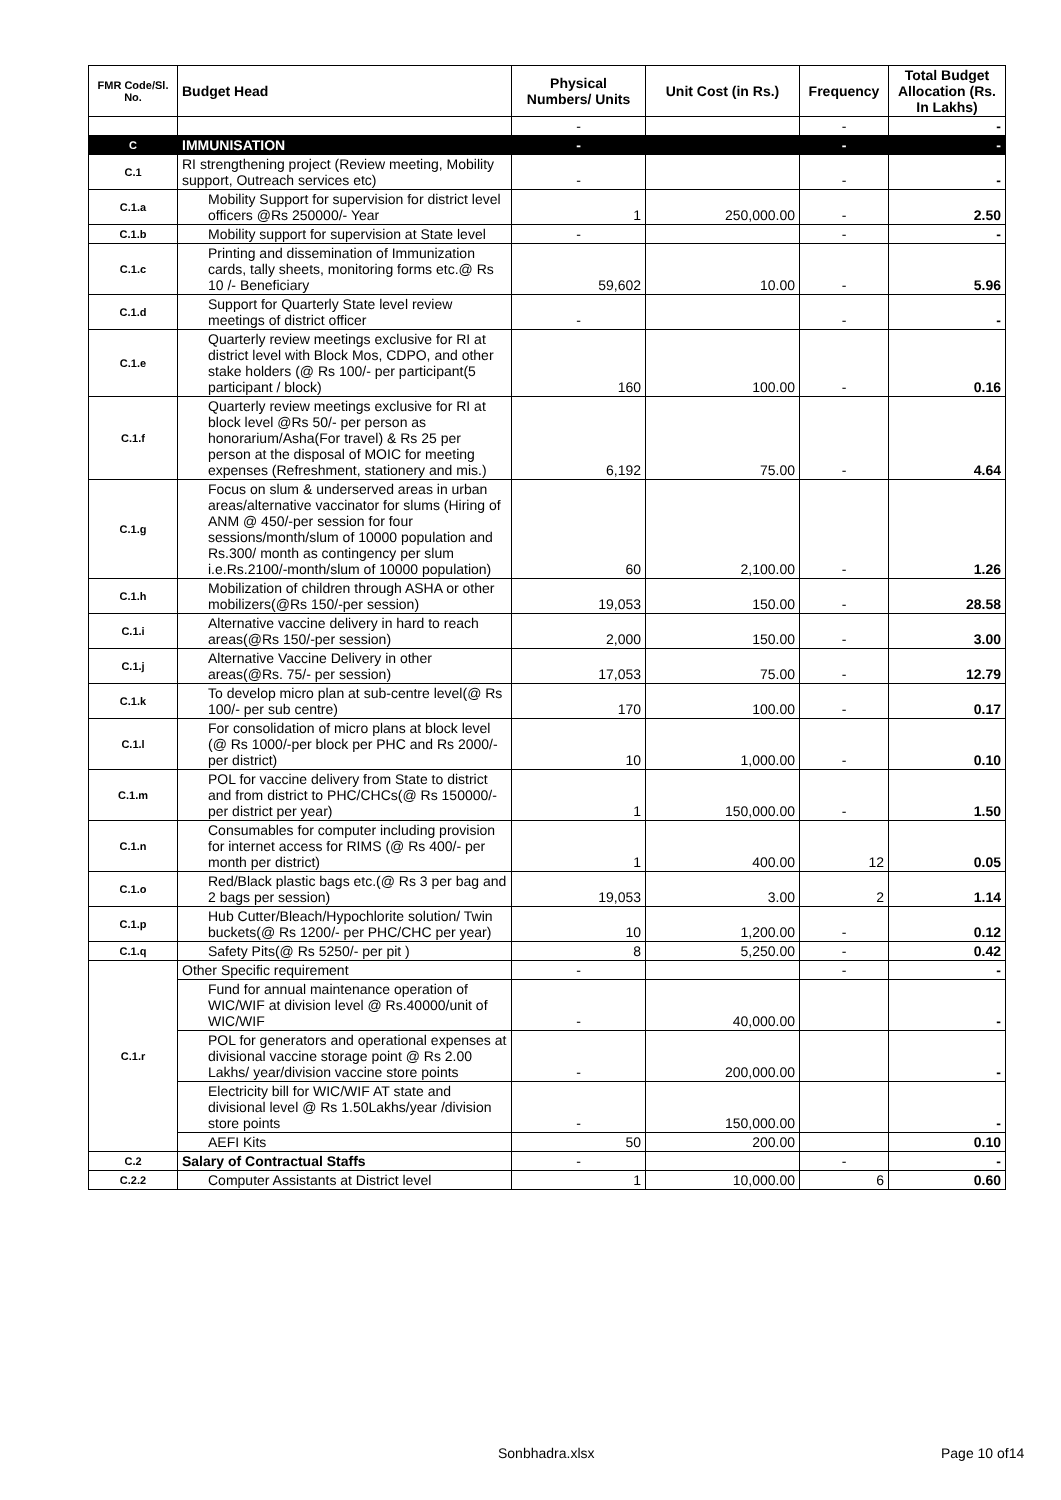| FMR Code/Sl. No. | Budget Head | Physical Numbers/ Units | Unit Cost (in Rs.) | Frequency | Total Budget Allocation (Rs. In Lakhs) |
| --- | --- | --- | --- | --- | --- |
| | | - | | - | - |
| C | IMMUNISATION | - | | - | - |
| C.1 | RI strengthening project (Review meeting, Mobility support, Outreach services etc) | - | | - | - |
| C.1.a | Mobility Support for supervision for district level officers @Rs 250000/- Year | 1 | 250,000.00 | - | 2.50 |
| C.1.b | Mobility support for supervision at State level | - | | - | - |
| C.1.c | Printing and dissemination of Immunization cards, tally sheets, monitoring forms etc.@ Rs 10 /- Beneficiary | 59,602 | 10.00 | - | 5.96 |
| C.1.d | Support for Quarterly State level review meetings of district officer | - | | - | - |
| C.1.e | Quarterly review meetings exclusive for RI at district level with Block Mos, CDPO, and other stake holders (@ Rs 100/- per participant(5 participant / block) | 160 | 100.00 | - | 0.16 |
| C.1.f | Quarterly review meetings exclusive for RI at block level @Rs 50/- per person as honorarium/Asha(For travel) & Rs 25 per person at the disposal of MOIC for meeting expenses (Refreshment, stationery and mis.) | 6,192 | 75.00 | - | 4.64 |
| C.1.g | Focus on slum & underserved areas in urban areas/alternative vaccinator for slums (Hiring of ANM @ 450/-per session for four sessions/month/slum of 10000 population and Rs.300/ month as contingency per slum i.e.Rs.2100/-month/slum of 10000 population) | 60 | 2,100.00 | - | 1.26 |
| C.1.h | Mobilization of children through ASHA or other mobilizers(@Rs 150/-per session) | 19,053 | 150.00 | - | 28.58 |
| C.1.i | Alternative vaccine delivery in hard to reach areas(@Rs 150/-per session) | 2,000 | 150.00 | - | 3.00 |
| C.1.j | Alternative Vaccine Delivery in other areas(@Rs. 75/- per session) | 17,053 | 75.00 | - | 12.79 |
| C.1.k | To develop micro plan at sub-centre level(@ Rs 100/- per sub centre) | 170 | 100.00 | - | 0.17 |
| C.1.l | For consolidation of micro plans at block level (@ Rs 1000/-per block per PHC and Rs 2000/- per district) | 10 | 1,000.00 | - | 0.10 |
| C.1.m | POL for vaccine delivery from State to district and from district to PHC/CHCs(@ Rs 150000/- per district per year) | 1 | 150,000.00 | - | 1.50 |
| C.1.n | Consumables for computer including provision for internet access for RIMS (@ Rs 400/- per month per district) | 1 | 400.00 | 12 | 0.05 |
| C.1.o | Red/Black plastic bags etc.(@ Rs 3 per bag and 2 bags per session) | 19,053 | 3.00 | 2 | 1.14 |
| C.1.p | Hub Cutter/Bleach/Hypochlorite solution/ Twin buckets(@ Rs 1200/- per PHC/CHC per year) | 10 | 1,200.00 | - | 0.12 |
| C.1.q | Safety Pits(@ Rs 5250/- per pit ) | 8 | 5,250.00 | - | 0.42 |
| C.1.r | Other Specific requirement | - | | - | - |
| | Fund for annual maintenance operation of WIC/WIF at division level @ Rs.40000/unit of WIC/WIF | - | 40,000.00 | | - |
| | POL for generators and operational expenses at divisional vaccine storage point @ Rs 2.00 Lakhs/ year/division vaccine store points | - | 200,000.00 | | - |
| | Electricity bill for WIC/WIF AT state and divisional level @ Rs 1.50Lakhs/year /division store points | - | 150,000.00 | | - |
| | AEFI Kits | 50 | 200.00 | | 0.10 |
| C.2 | Salary of Contractual Staffs | - | | - | - |
| C.2.2 | Computer Assistants at District level | 1 | 10,000.00 | 6 | 0.60 |
Sonbhadra.xlsx Page 10 of14